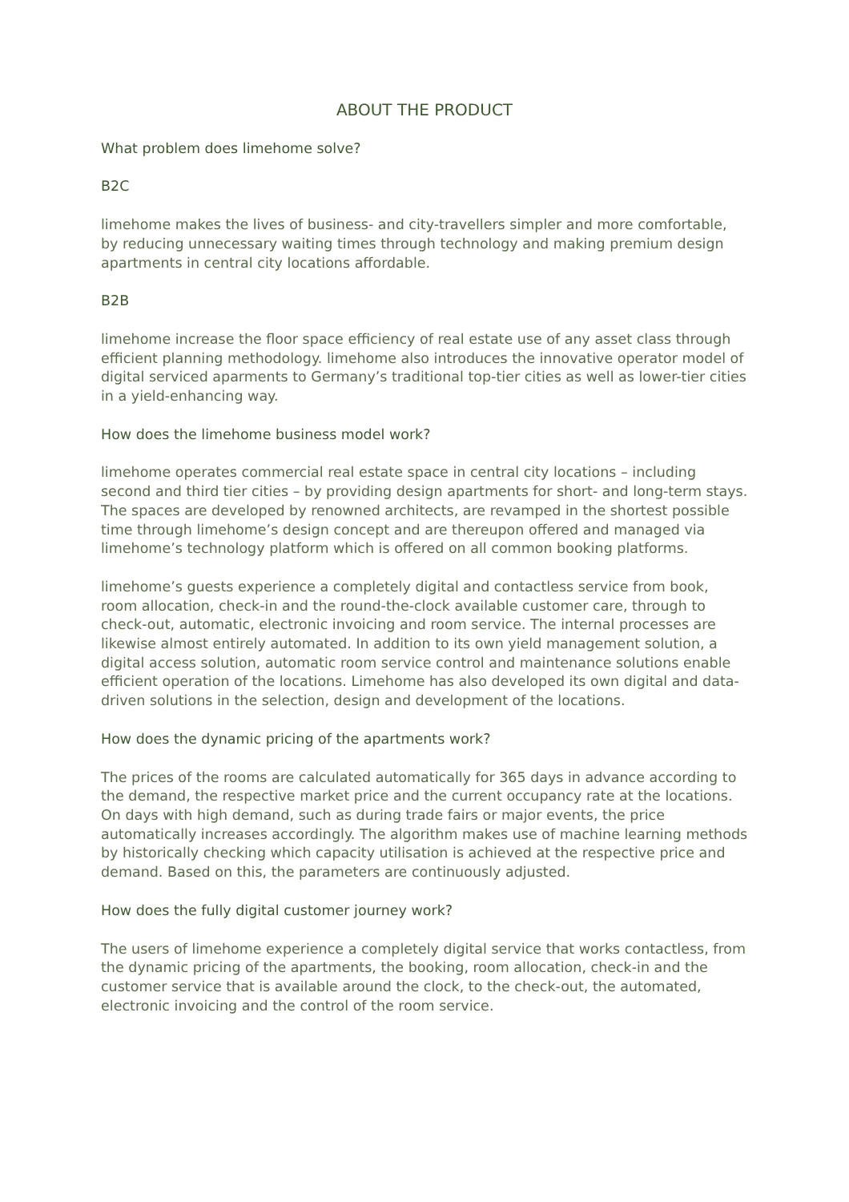ABOUT THE PRODUCT
What problem does limehome solve?
B2C
limehome makes the lives of business- and city-travellers simpler and more comfortable, by reducing unnecessary waiting times through technology and making premium design apartments in central city locations affordable.
B2B
limehome increase the floor space efficiency of real estate use of any asset class through efficient planning methodology. limehome also introduces the innovative operator model of digital serviced aparments to Germany’s traditional top-tier cities as well as lower-tier cities in a yield-enhancing way.
How does the limehome business model work?
limehome operates commercial real estate space in central city locations – including second and third tier cities – by providing design apartments for short- and long-term stays. The spaces are developed by renowned architects, are revamped in the shortest possible time through limehome’s design concept and are thereupon offered and managed via limehome’s technology platform which is offered on all common booking platforms.
limehome’s guests experience a completely digital and contactless service from book, room allocation, check-in and the round-the-clock available customer care, through to check-out, automatic, electronic invoicing and room service. The internal processes are likewise almost entirely automated. In addition to its own yield management solution, a digital access solution, automatic room service control and maintenance solutions enable efficient operation of the locations. Limehome has also developed its own digital and data-driven solutions in the selection, design and development of the locations.
How does the dynamic pricing of the apartments work?
The prices of the rooms are calculated automatically for 365 days in advance according to the demand, the respective market price and the current occupancy rate at the locations. On days with high demand, such as during trade fairs or major events, the price automatically increases accordingly. The algorithm makes use of machine learning methods by historically checking which capacity utilisation is achieved at the respective price and demand. Based on this, the parameters are continuously adjusted.
How does the fully digital customer journey work?
The users of limehome experience a completely digital service that works contactless, from the dynamic pricing of the apartments, the booking, room allocation, check-in and the customer service that is available around the clock, to the check-out, the automated, electronic invoicing and the control of the room service.